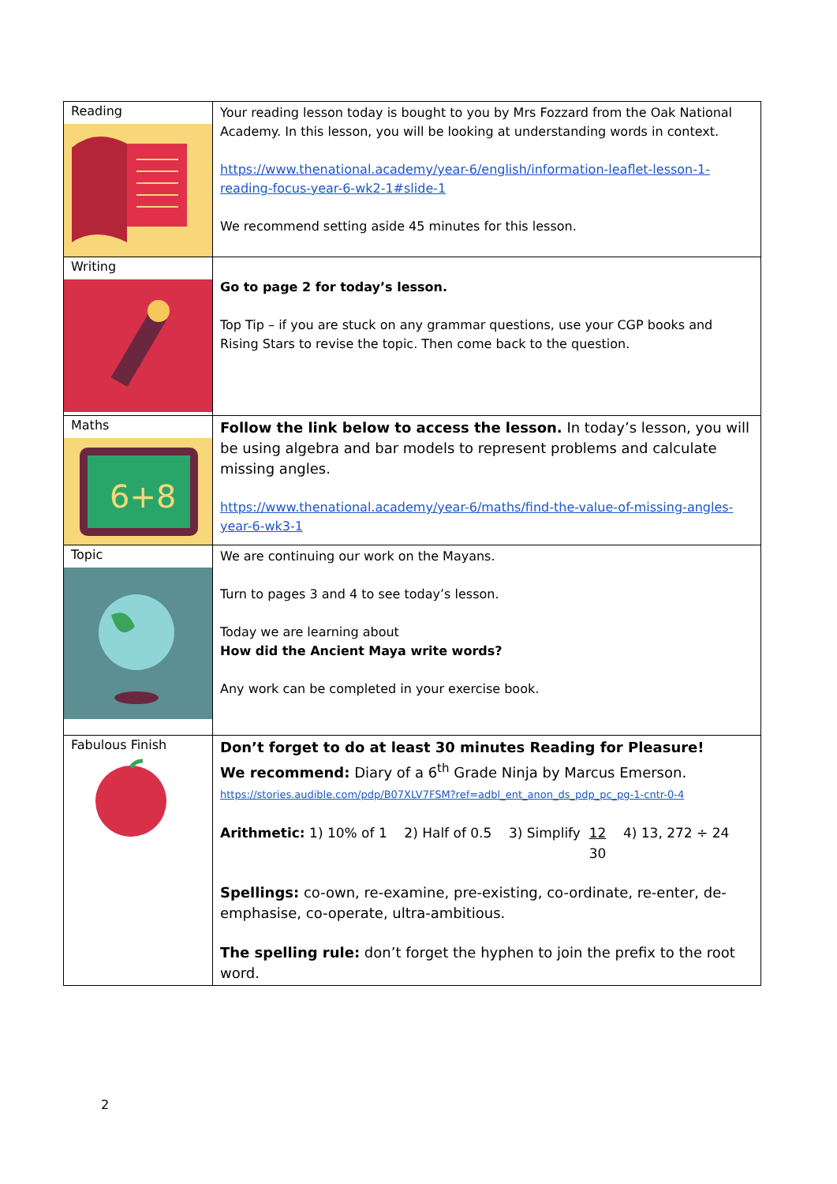| Reading | Your reading lesson today is bought to you by Mrs Fozzard from the Oak National Academy. In this lesson, you will be looking at understanding words in context. https://www.thenational.academy/year-6/english/information-leaflet-lesson-1-reading-focus-year-6-wk2-1#slide-1 We recommend setting aside 45 minutes for this lesson. |
| Writing | Go to page 2 for today’s lesson. Top Tip – if you are stuck on any grammar questions, use your CGP books and Rising Stars to revise the topic. Then come back to the question. |
| Maths 6+8 | Follow the link below to access the lesson. In today’s lesson, you will be using algebra and bar models to represent problems and calculate missing angles. https://www.thenational.academy/year-6/maths/find-the-value-of-missing-angles-year-6-wk3-1 |
| Topic | We are continuing our work on the Mayans. Turn to pages 3 and 4 to see today’s lesson. Today we are learning about How did the Ancient Maya write words? Any work can be completed in your exercise book. |
| Fabulous Finish | Don’t forget to do at least 30 minutes Reading for Pleasure! We recommend: Diary of a 6<sup>th</sup> Grade Ninja by Marcus Emerson. https://stories.audible.com/pdp/B07XLV7FSM?ref=adbl_ent_anon_ds_pdp_pc_pg-1-cntr-0-4 Arithmetic: 1) 10% of 1 2) Half of 0.5 3) Simplify 12 30 4) 13, 272 ÷ 24 Spellings: co-own, re-examine, pre-existing, co-ordinate, re-enter, de-emphasise, co-operate, ultra-ambitious. The spelling rule: don’t forget the hyphen to join the prefix to the root word. |
2